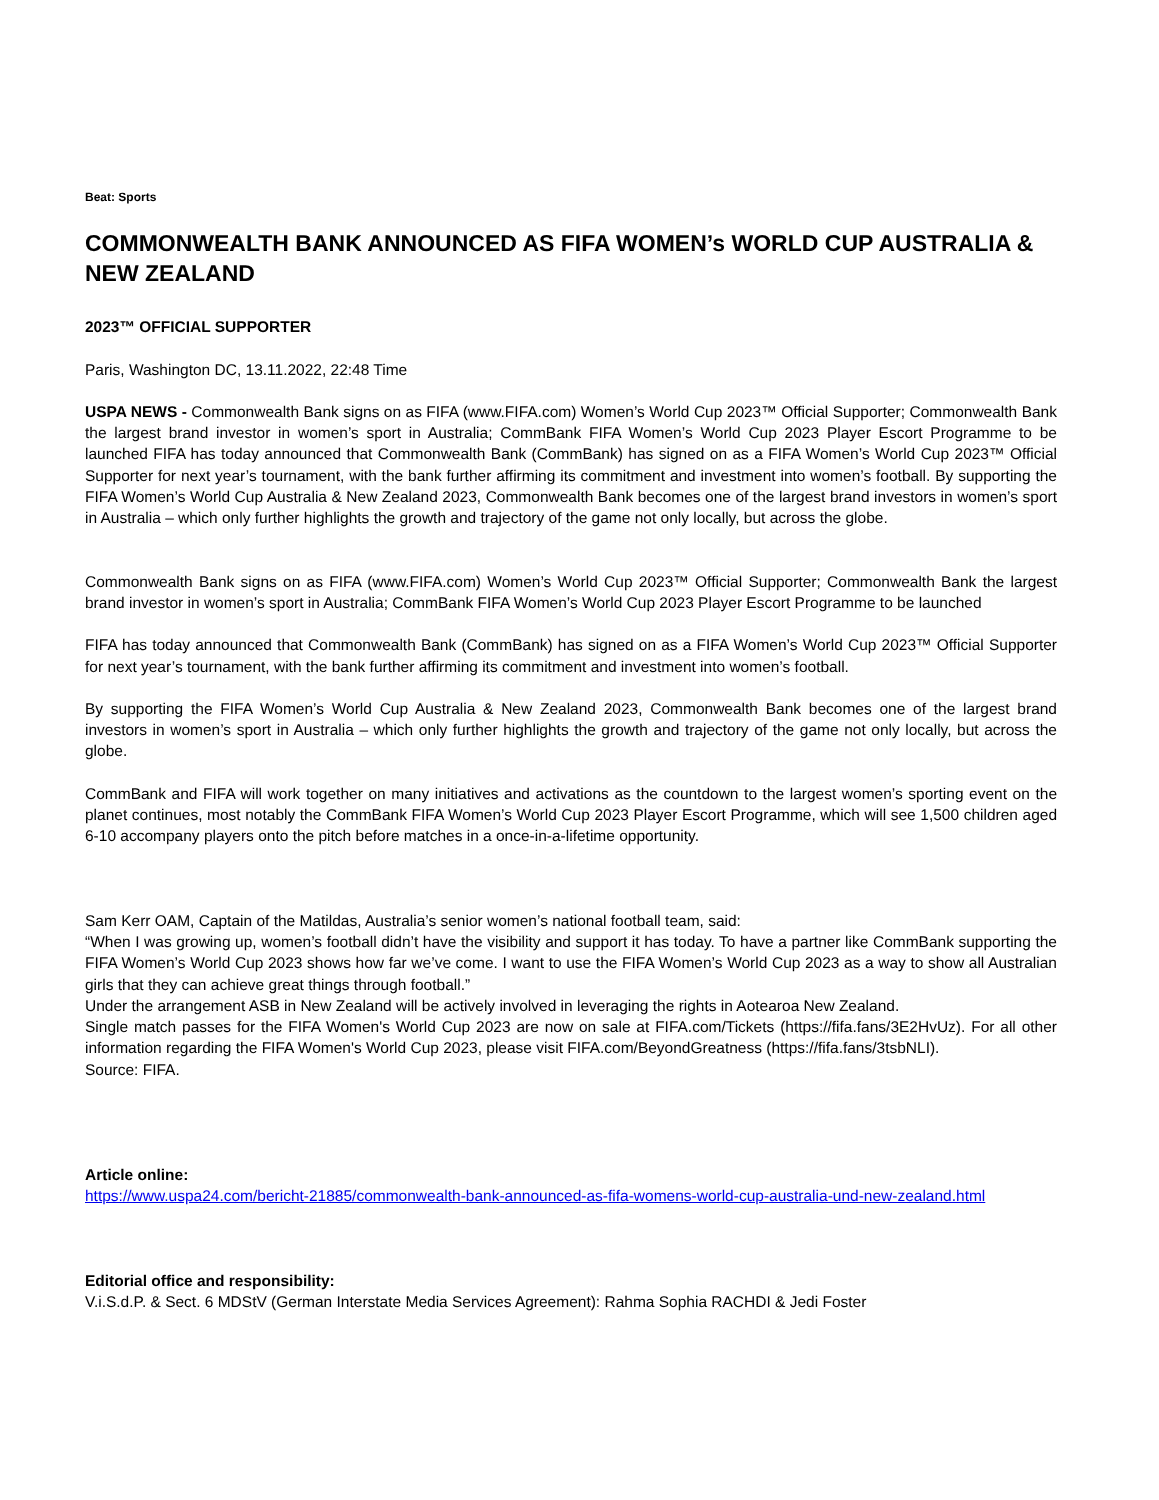Beat: Sports
COMMONWEALTH BANK ANNOUNCED AS FIFA WOMEN’s WORLD CUP AUSTRALIA & NEW ZEALAND
2023™ OFFICIAL SUPPORTER
Paris, Washington DC, 13.11.2022, 22:48 Time
USPA NEWS - Commonwealth Bank signs on as FIFA (www.FIFA.com) Women’s World Cup 2023™ Official Supporter; Commonwealth Bank the largest brand investor in women’s sport in Australia; CommBank FIFA Women’s World Cup 2023 Player Escort Programme to be launched FIFA has today announced that Commonwealth Bank (CommBank) has signed on as a FIFA Women’s World Cup 2023™ Official Supporter for next year’s tournament, with the bank further affirming its commitment and investment into women’s football. By supporting the FIFA Women’s World Cup Australia & New Zealand 2023, Commonwealth Bank becomes one of the largest brand investors in women’s sport in Australia – which only further highlights the growth and trajectory of the game not only locally, but across the globe.
Commonwealth Bank signs on as FIFA (www.FIFA.com) Women’s World Cup 2023™ Official Supporter; Commonwealth Bank the largest brand investor in women’s sport in Australia; CommBank FIFA Women’s World Cup 2023 Player Escort Programme to be launched
FIFA has today announced that Commonwealth Bank (CommBank) has signed on as a FIFA Women’s World Cup 2023™ Official Supporter for next year’s tournament, with the bank further affirming its commitment and investment into women’s football.
By supporting the FIFA Women’s World Cup Australia & New Zealand 2023, Commonwealth Bank becomes one of the largest brand investors in women’s sport in Australia – which only further highlights the growth and trajectory of the game not only locally, but across the globe.
CommBank and FIFA will work together on many initiatives and activations as the countdown to the largest women’s sporting event on the planet continues, most notably the CommBank FIFA Women’s World Cup 2023 Player Escort Programme, which will see 1,500 children aged 6-10 accompany players onto the pitch before matches in a once-in-a-lifetime opportunity.
Sam Kerr OAM, Captain of the Matildas, Australia’s senior women’s national football team, said:
“When I was growing up, women’s football didn’t have the visibility and support it has today. To have a partner like CommBank supporting the FIFA Women’s World Cup 2023 shows how far we’ve come. I want to use the FIFA Women’s World Cup 2023 as a way to show all Australian girls that they can achieve great things through football.”
Under the arrangement ASB in New Zealand will be actively involved in leveraging the rights in Aotearoa New Zealand.
Single match passes for the FIFA Women's World Cup 2023 are now on sale at FIFA.com/Tickets (https://fifa.fans/3E2HvUz). For all other information regarding the FIFA Women's World Cup 2023, please visit FIFA.com/BeyondGreatness (https://fifa.fans/3tsbNLI).
Source: FIFA.
Article online:
https://www.uspa24.com/bericht-21885/commonwealth-bank-announced-as-fifa-womens-world-cup-australia-und-new-zealand.html
Editorial office and responsibility:
V.i.S.d.P. & Sect. 6 MDStV (German Interstate Media Services Agreement): Rahma Sophia RACHDI & Jedi Foster